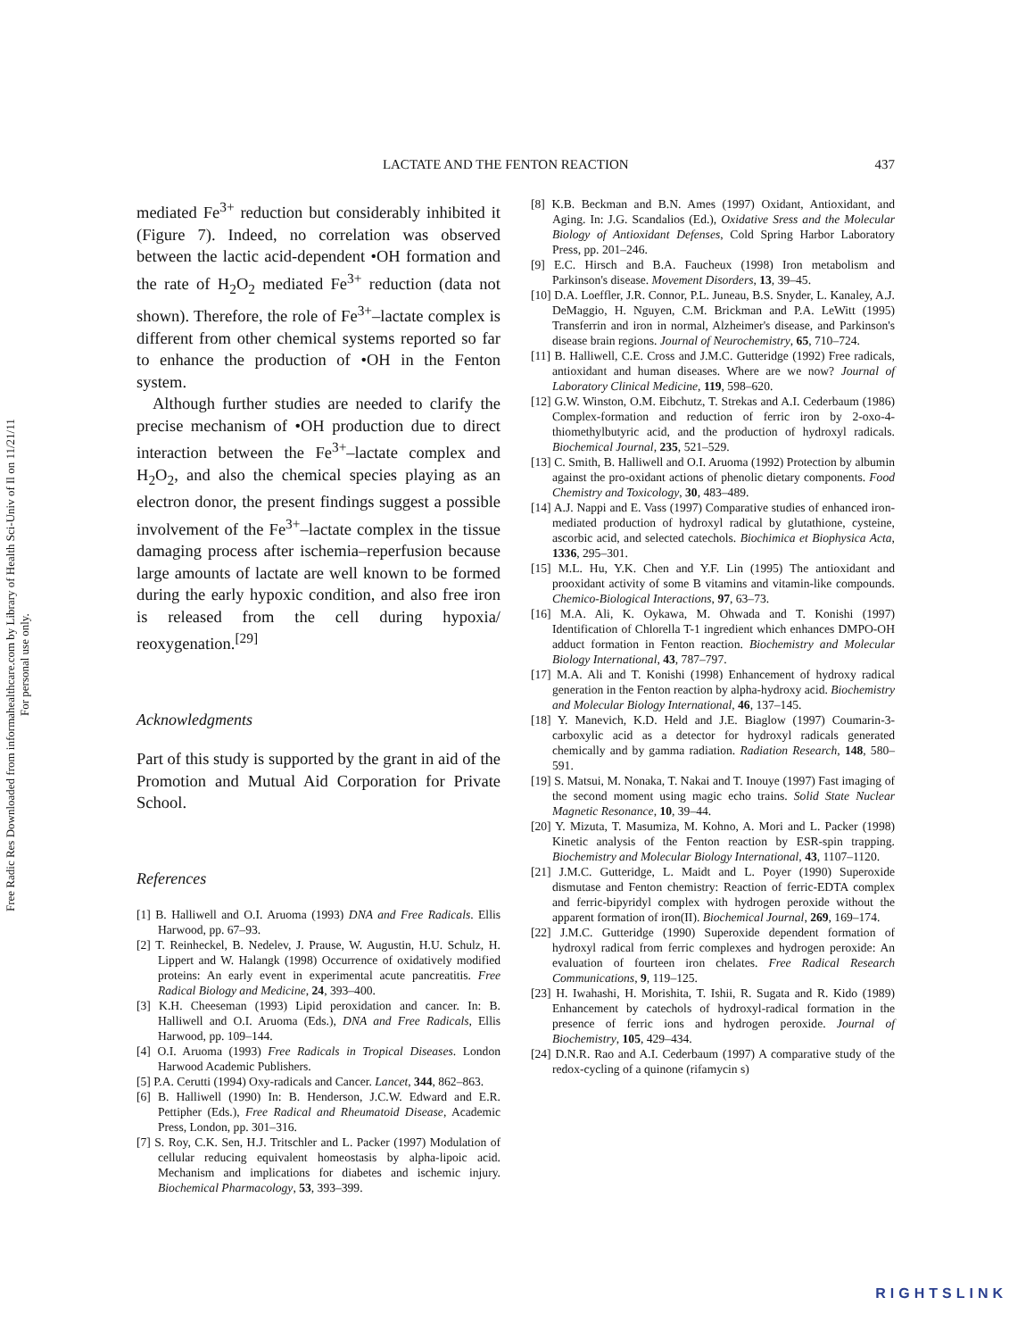Free Radic Res Downloaded from informahealthcare.com by Library of Health Sci-Univ of Il on 11/21/11
For personal use only.
437
LACTATE AND THE FENTON REACTION
mediated Fe<sup>3+</sup> reduction but considerably inhibited it (Figure 7). Indeed, no correlation was observed between the lactic acid-dependent •OH formation and the rate of H<sub>2</sub>O<sub>2</sub> mediated Fe<sup>3+</sup> reduction (data not shown). Therefore, the role of Fe<sup>3+</sup>–lactate complex is different from other chemical systems reported so far to enhance the production of •OH in the Fenton system.
Although further studies are needed to clarify the precise mechanism of •OH production due to direct interaction between the Fe<sup>3+</sup>–lactate complex and H<sub>2</sub>O<sub>2</sub>, and also the chemical species playing as an electron donor, the present findings suggest a possible involvement of the Fe<sup>3+</sup>–lactate complex in the tissue damaging process after ischemia–reperfusion because large amounts of lactate are well known to be formed during the early hypoxic condition, and also free iron is released from the cell during hypoxia/ reoxygenation.<sup>[29]</sup>
Acknowledgments
Part of this study is supported by the grant in aid of the Promotion and Mutual Aid Corporation for Private School.
References
[1] B. Halliwell and O.I. Aruoma (1993) DNA and Free Radicals. Ellis Harwood, pp. 67–93.
[2] T. Reinheckel, B. Nedelev, J. Prause, W. Augustin, H.U. Schulz, H. Lippert and W. Halangk (1998) Occurrence of oxidatively modified proteins: An early event in experimental acute pancreatitis. Free Radical Biology and Medicine, 24, 393–400.
[3] K.H. Cheeseman (1993) Lipid peroxidation and cancer. In: B. Halliwell and O.I. Aruoma (Eds.), DNA and Free Radicals, Ellis Harwood, pp. 109–144.
[4] O.I. Aruoma (1993) Free Radicals in Tropical Diseases. London Harwood Academic Publishers.
[5] P.A. Cerutti (1994) Oxy-radicals and Cancer. Lancet, 344, 862–863.
[6] B. Halliwell (1990) In: B. Henderson, J.C.W. Edward and E.R. Pettipher (Eds.), Free Radical and Rheumatoid Disease, Academic Press, London, pp. 301–316.
[7] S. Roy, C.K. Sen, H.J. Tritschler and L. Packer (1997) Modulation of cellular reducing equivalent homeostasis by alpha-lipoic acid. Mechanism and implications for diabetes and ischemic injury. Biochemical Pharmacology, 53, 393–399.
[8] K.B. Beckman and B.N. Ames (1997) Oxidant, Antioxidant, and Aging. In: J.G. Scandalios (Ed.), Oxidative Sress and the Molecular Biology of Antioxidant Defenses, Cold Spring Harbor Laboratory Press, pp. 201–246.
[9] E.C. Hirsch and B.A. Faucheux (1998) Iron metabolism and Parkinson's disease. Movement Disorders, 13, 39–45.
[10] D.A. Loeffler, J.R. Connor, P.L. Juneau, B.S. Snyder, L. Kanaley, A.J. DeMaggio, H. Nguyen, C.M. Brickman and P.A. LeWitt (1995) Transferrin and iron in normal, Alzheimer's disease, and Parkinson's disease brain regions. Journal of Neurochemistry, 65, 710–724.
[11] B. Halliwell, C.E. Cross and J.M.C. Gutteridge (1992) Free radicals, antioxidant and human diseases. Where are we now? Journal of Laboratory Clinical Medicine, 119, 598–620.
[12] G.W. Winston, O.M. Eibchutz, T. Strekas and A.I. Cederbaum (1986) Complex-formation and reduction of ferric iron by 2-oxo-4-thiomethylbutyric acid, and the production of hydroxyl radicals. Biochemical Journal, 235, 521–529.
[13] C. Smith, B. Halliwell and O.I. Aruoma (1992) Protection by albumin against the pro-oxidant actions of phenolic dietary components. Food Chemistry and Toxicology, 30, 483–489.
[14] A.J. Nappi and E. Vass (1997) Comparative studies of enhanced iron-mediated production of hydroxyl radical by glutathione, cysteine, ascorbic acid, and selected catechols. Biochimica et Biophysica Acta, 1336, 295–301.
[15] M.L. Hu, Y.K. Chen and Y.F. Lin (1995) The antioxidant and prooxidant activity of some B vitamins and vitamin-like compounds. Chemico-Biological Interactions, 97, 63–73.
[16] M.A. Ali, K. Oykawa, M. Ohwada and T. Konishi (1997) Identification of Chlorella T-1 ingredient which enhances DMPO-OH adduct formation in Fenton reaction. Biochemistry and Molecular Biology International, 43, 787–797.
[17] M.A. Ali and T. Konishi (1998) Enhancement of hydroxy radical generation in the Fenton reaction by alpha-hydroxy acid. Biochemistry and Molecular Biology International, 46, 137–145.
[18] Y. Manevich, K.D. Held and J.E. Biaglow (1997) Coumarin-3-carboxylic acid as a detector for hydroxyl radicals generated chemically and by gamma radiation. Radiation Research, 148, 580–591.
[19] S. Matsui, M. Nonaka, T. Nakai and T. Inouye (1997) Fast imaging of the second moment using magic echo trains. Solid State Nuclear Magnetic Resonance, 10, 39–44.
[20] Y. Mizuta, T. Masumiza, M. Kohno, A. Mori and L. Packer (1998) Kinetic analysis of the Fenton reaction by ESR-spin trapping. Biochemistry and Molecular Biology International, 43, 1107–1120.
[21] J.M.C. Gutteridge, L. Maidt and L. Poyer (1990) Superoxide dismutase and Fenton chemistry: Reaction of ferric-EDTA complex and ferric-bipyridyl complex with hydrogen peroxide without the apparent formation of iron(II). Biochemical Journal, 269, 169–174.
[22] J.M.C. Gutteridge (1990) Superoxide dependent formation of hydroxyl radical from ferric complexes and hydrogen peroxide: An evaluation of fourteen iron chelates. Free Radical Research Communications, 9, 119–125.
[23] H. Iwahashi, H. Morishita, T. Ishii, R. Sugata and R. Kido (1989) Enhancement by catechols of hydroxyl-radical formation in the presence of ferric ions and hydrogen peroxide. Journal of Biochemistry, 105, 429–434.
[24] D.N.R. Rao and A.I. Cederbaum (1997) A comparative study of the redox-cycling of a quinone (rifamycin s)
RIGHTSLINK